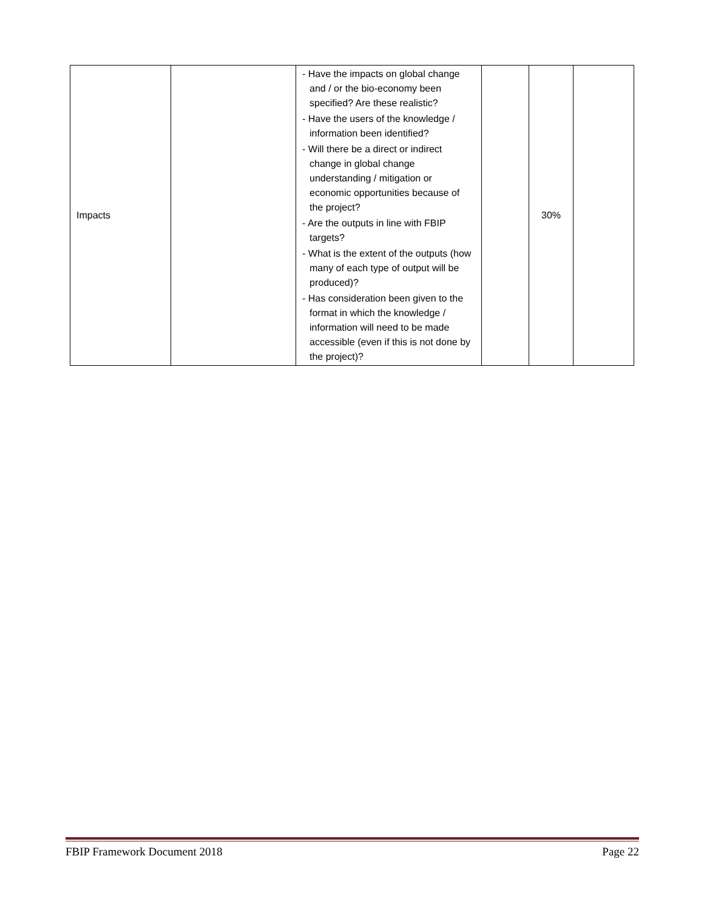| Impacts | | - Have the impacts on global change and / or the bio-economy been specified? Are these realistic? - Have the users of the knowledge / information been identified? - Will there be a direct or indirect change in global change understanding / mitigation or economic opportunities because of the project? - Are the outputs in line with FBIP targets? - What is the extent of the outputs (how many of each type of output will be produced)? - Has consideration been given to the format in which the knowledge / information will need to be made accessible (even if this is not done by the project)? | | 30% | |
FBIP Framework Document 2018 Page 22